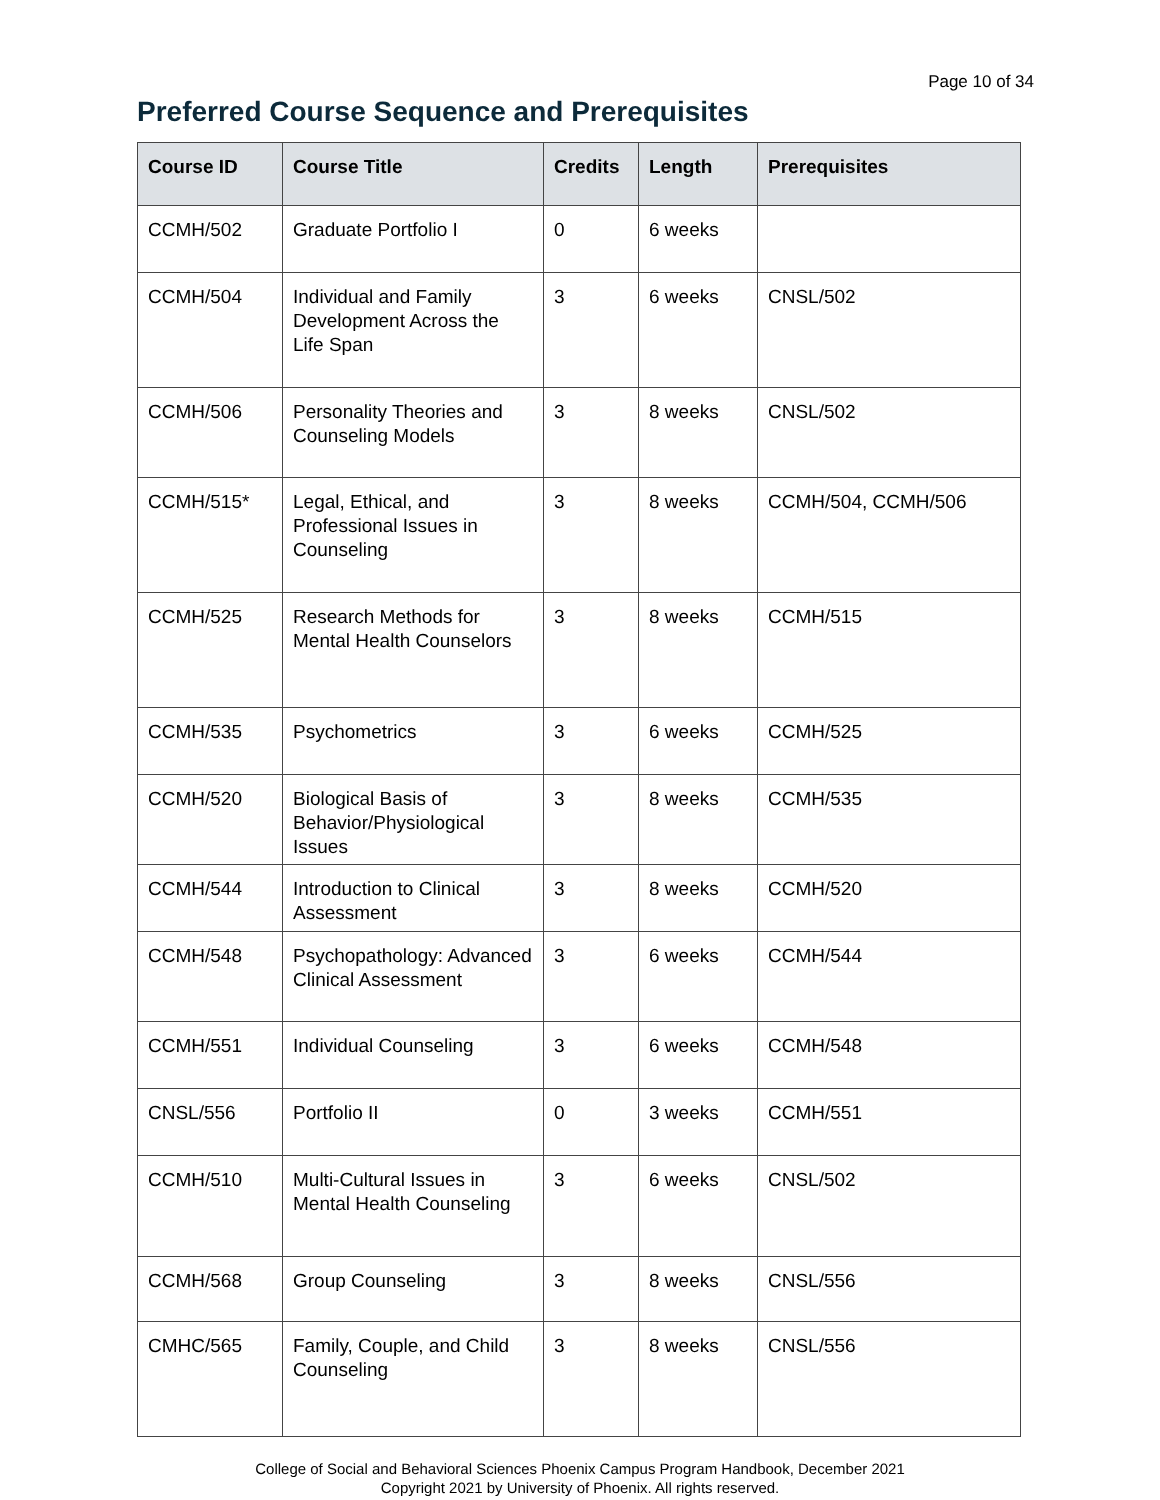Page 10 of 34
Preferred Course Sequence and Prerequisites
| Course ID | Course Title | Credits | Length | Prerequisites |
| --- | --- | --- | --- | --- |
| CCMH/502 | Graduate Portfolio I | 0 | 6 weeks | |
| CCMH/504 | Individual and Family Development Across the Life Span | 3 | 6 weeks | CNSL/502 |
| CCMH/506 | Personality Theories and Counseling Models | 3 | 8 weeks | CNSL/502 |
| CCMH/515* | Legal, Ethical, and Professional Issues in Counseling | 3 | 8 weeks | CCMH/504, CCMH/506 |
| CCMH/525 | Research Methods for Mental Health Counselors | 3 | 8 weeks | CCMH/515 |
| CCMH/535 | Psychometrics | 3 | 6 weeks | CCMH/525 |
| CCMH/520 | Biological Basis of Behavior/Physiological Issues | 3 | 8 weeks | CCMH/535 |
| CCMH/544 | Introduction to Clinical Assessment | 3 | 8 weeks | CCMH/520 |
| CCMH/548 | Psychopathology: Advanced Clinical Assessment | 3 | 6 weeks | CCMH/544 |
| CCMH/551 | Individual Counseling | 3 | 6 weeks | CCMH/548 |
| CNSL/556 | Portfolio II | 0 | 3 weeks | CCMH/551 |
| CCMH/510 | Multi-Cultural Issues in Mental Health Counseling | 3 | 6 weeks | CNSL/502 |
| CCMH/568 | Group Counseling | 3 | 8 weeks | CNSL/556 |
| CMHC/565 | Family, Couple, and Child Counseling | 3 | 8 weeks | CNSL/556 |
College of Social and Behavioral Sciences Phoenix Campus Program Handbook, December 2021
Copyright 2021 by University of Phoenix. All rights reserved.